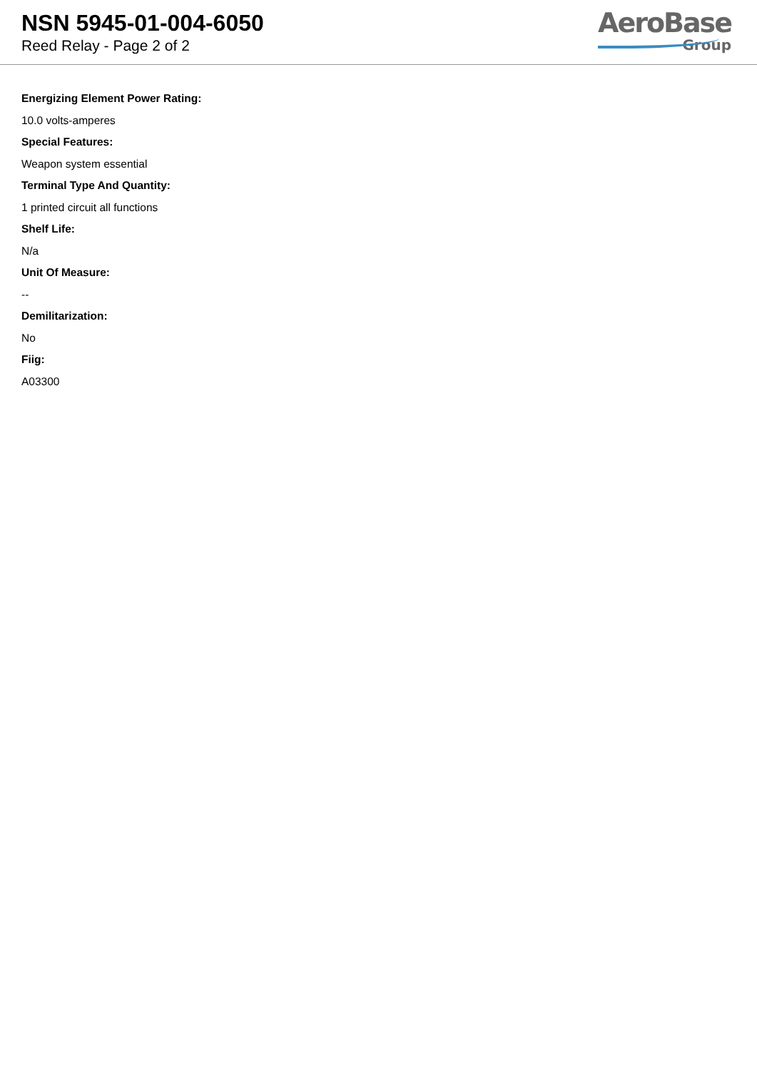NSN 5945-01-004-6050
Reed Relay - Page 2 of 2
AeroBase
Group
Energizing Element Power Rating:
10.0 volts-amperes
Special Features:
Weapon system essential
Terminal Type And Quantity:
1 printed circuit all functions
Shelf Life:
N/a
Unit Of Measure:
--
Demilitarization:
No
Fiig:
A03300